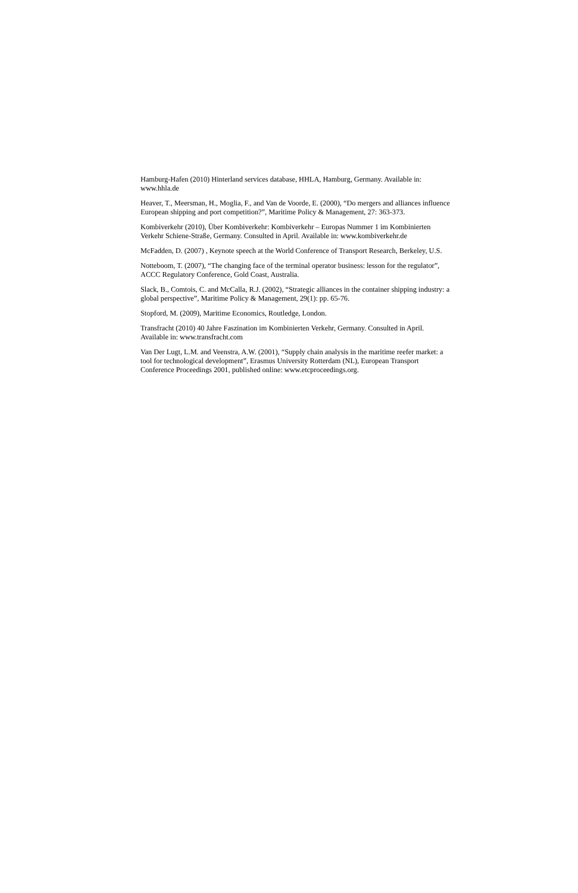Hamburg-Hafen (2010) Hinterland services database, HHLA, Hamburg, Germany. Available in: www.hhla.de
Heaver, T., Meersman, H., Moglia, F., and Van de Voorde, E. (2000), “Do mergers and alliances influence European shipping and port competition?”, Maritime Policy & Management, 27: 363-373.
Kombiverkehr (2010), Über Kombiverkehr: Kombiverkehr – Europas Nummer 1 im Kombinierten Verkehr Schiene-Straße, Germany. Consulted in April. Available in: www.kombiverkehr.de
McFadden, D. (2007) , Keynote speech at the World Conference of Transport Research, Berkeley, U.S.
Notteboom, T. (2007), “The changing face of the terminal operator business: lesson for the regulator”, ACCC Regulatory Conference, Gold Coast, Australia.
Slack, B., Comtois, C. and McCalla, R.J. (2002), “Strategic alliances in the container shipping industry: a global perspective”, Maritime Policy & Management, 29(1): pp. 65-76.
Stopford, M. (2009), Maritime Economics, Routledge, London.
Transfracht (2010) 40 Jahre Faszination im Kombinierten Verkehr, Germany. Consulted in April. Available in: www.transfracht.com
Van Der Lugt, L.M. and Veenstra, A.W. (2001), “Supply chain analysis in the maritime reefer market: a tool for technological development”, Erasmus University Rotterdam (NL), European Transport Conference Proceedings 2001, published online: www.etcproceedings.org.